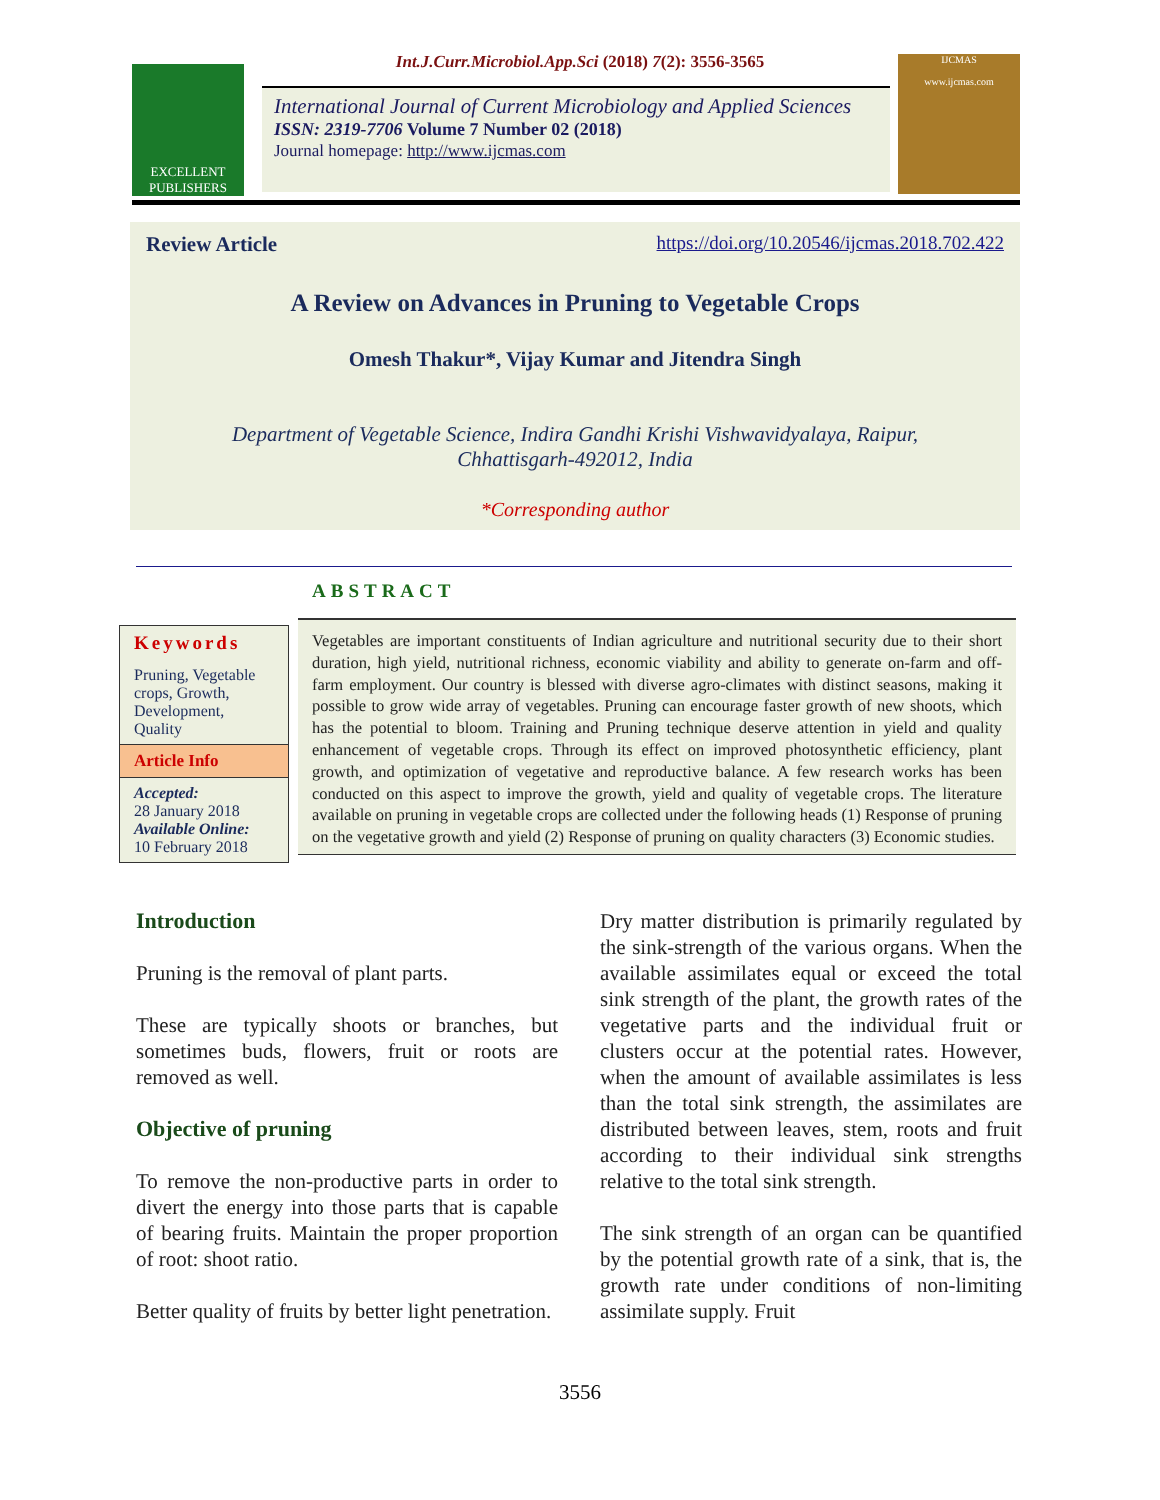Int.J.Curr.Microbiol.App.Sci (2018) 7(2): 3556-3565
EXCELLENT PUBLISHERS
International Journal of Current Microbiology and Applied Sciences
ISSN: 2319-7706 Volume 7 Number 02 (2018)
Journal homepage: http://www.ijcmas.com
IJCMAS
www.ijcmas.com
Review Article https://doi.org/10.20546/ijcmas.2018.702.422
A Review on Advances in Pruning to Vegetable Crops
Omesh Thakur*, Vijay Kumar and Jitendra Singh
Department of Vegetable Science, Indira Gandhi Krishi Vishwavidyalaya, Raipur,
Chhattisgarh-492012, India
*Corresponding author
ABSTRACT
Keywords
Pruning, Vegetable crops, Growth, Development, Quality
Article Info
Accepted:
28 January 2018
Available Online:
10 February 2018
Vegetables are important constituents of Indian agriculture and nutritional security due to their short duration, high yield, nutritional richness, economic viability and ability to generate on-farm and off-farm employment. Our country is blessed with diverse agro-climates with distinct seasons, making it possible to grow wide array of vegetables. Pruning can encourage faster growth of new shoots, which has the potential to bloom. Training and Pruning technique deserve attention in yield and quality enhancement of vegetable crops. Through its effect on improved photosynthetic efficiency, plant growth, and optimization of vegetative and reproductive balance. A few research works has been conducted on this aspect to improve the growth, yield and quality of vegetable crops. The literature available on pruning in vegetable crops are collected under the following heads (1) Response of pruning on the vegetative growth and yield (2) Response of pruning on quality characters (3) Economic studies.
Introduction
Pruning is the removal of plant parts.
These are typically shoots or branches, but sometimes buds, flowers, fruit or roots are removed as well.
Objective of pruning
To remove the non-productive parts in order to divert the energy into those parts that is capable of bearing fruits. Maintain the proper proportion of root: shoot ratio.
Better quality of fruits by better light penetration.
Dry matter distribution is primarily regulated by the sink-strength of the various organs. When the available assimilates equal or exceed the total sink strength of the plant, the growth rates of the vegetative parts and the individual fruit or clusters occur at the potential rates. However, when the amount of available assimilates is less than the total sink strength, the assimilates are distributed between leaves, stem, roots and fruit according to their individual sink strengths relative to the total sink strength.
The sink strength of an organ can be quantified by the potential growth rate of a sink, that is, the growth rate under conditions of non-limiting assimilate supply. Fruit
3556